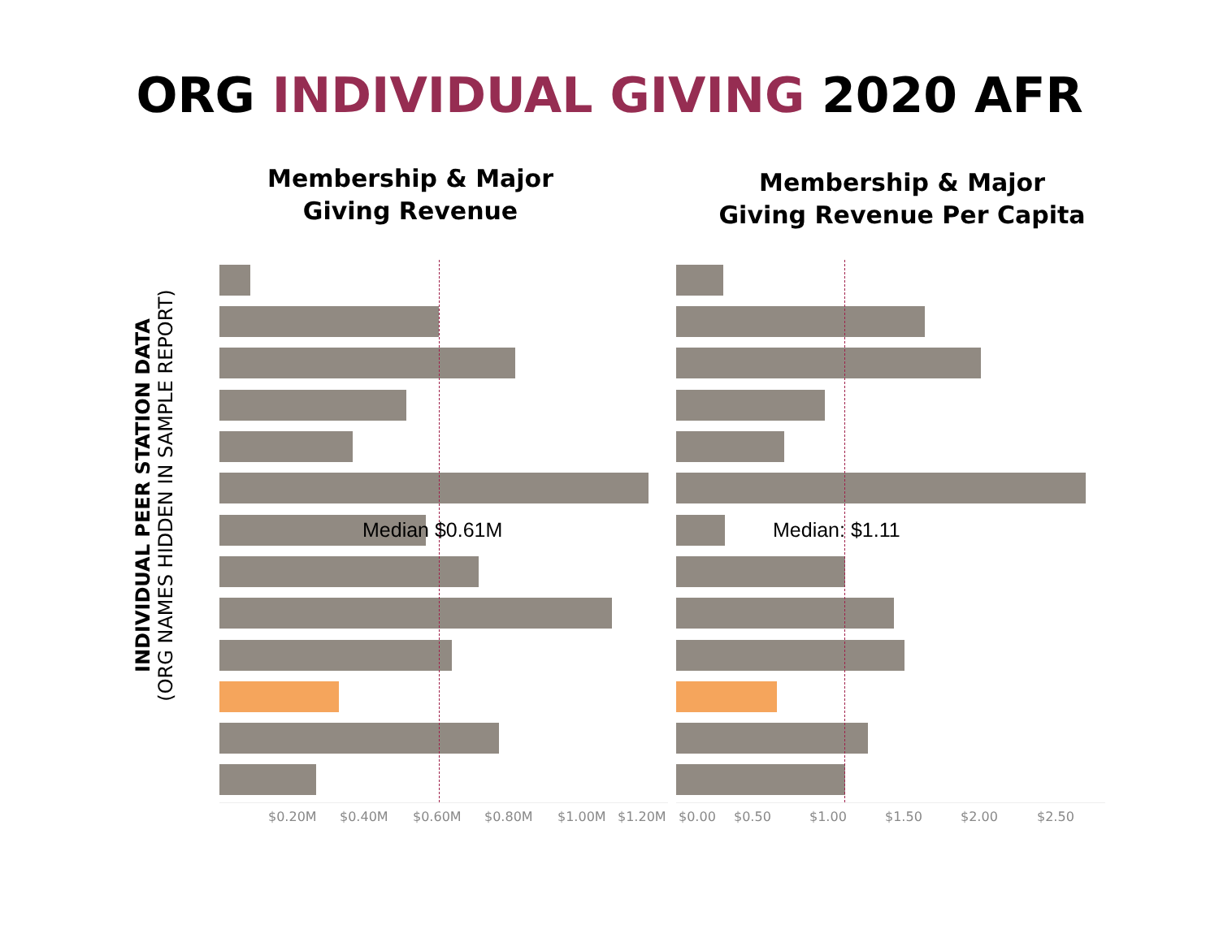ORG INDIVIDUAL GIVING 2020 AFR
Membership & Major
Giving Revenue
Membership & Major
Giving Revenue Per Capita
INDIVIDUAL PEER STATION DATA
(ORG NAMES HIDDEN IN SAMPLE REPORT)
Median $0.61M Median: $1.11
$0.20M $0.40M $0.60M $0.80M $1.00M $1.20M $0.00 $0.50 $1.00 $1.50 $2.00 $2.50